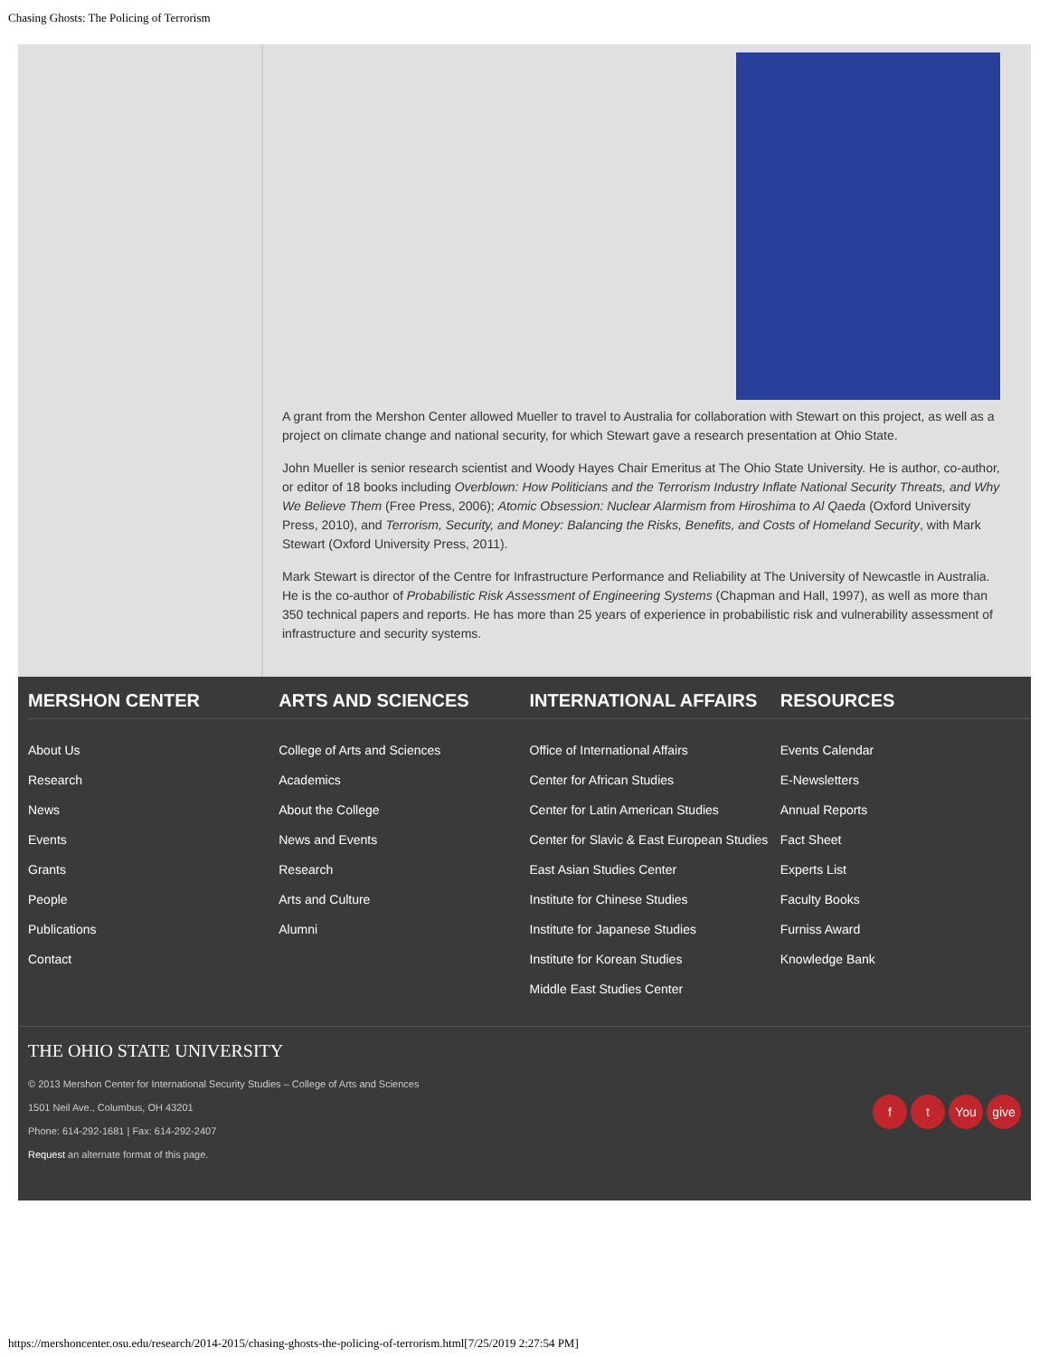Chasing Ghosts: The Policing of Terrorism
A grant from the Mershon Center allowed Mueller to travel to Australia for collaboration with Stewart on this project, as well as a project on climate change and national security, for which Stewart gave a research presentation at Ohio State.
John Mueller is senior research scientist and Woody Hayes Chair Emeritus at The Ohio State University. He is author, co-author, or editor of 18 books including Overblown: How Politicians and the Terrorism Industry Inflate National Security Threats, and Why We Believe Them (Free Press, 2006); Atomic Obsession: Nuclear Alarmism from Hiroshima to Al Qaeda (Oxford University Press, 2010), and Terrorism, Security, and Money: Balancing the Risks, Benefits, and Costs of Homeland Security, with Mark Stewart (Oxford University Press, 2011).
Mark Stewart is director of the Centre for Infrastructure Performance and Reliability at The University of Newcastle in Australia. He is the co-author of Probabilistic Risk Assessment of Engineering Systems (Chapman and Hall, 1997), as well as more than 350 technical papers and reports. He has more than 25 years of experience in probabilistic risk and vulnerability assessment of infrastructure and security systems.
MERSHON CENTER
About Us
Research
News
Events
Grants
People
Publications
Contact
ARTS AND SCIENCES
College of Arts and Sciences
Academics
About the College
News and Events
Research
Arts and Culture
Alumni
INTERNATIONAL AFFAIRS
Office of International Affairs
Center for African Studies
Center for Latin American Studies
Center for Slavic & East European Studies
East Asian Studies Center
Institute for Chinese Studies
Institute for Japanese Studies
Institute for Korean Studies
Middle East Studies Center
RESOURCES
Events Calendar
E-Newsletters
Annual Reports
Fact Sheet
Experts List
Faculty Books
Furniss Award
Knowledge Bank
THE OHIO STATE UNIVERSITY
© 2013 Mershon Center for International Security Studies – College of Arts and Sciences
1501 Neil Ave., Columbus, OH 43201
Phone: 614-292-1681 | Fax: 614-292-2407
Request an alternate format of this page.
ft You give
https://mershoncenter.osu.edu/research/2014-2015/chasing-ghosts-the-policing-of-terrorism.html[7/25/2019 2:27:54 PM]